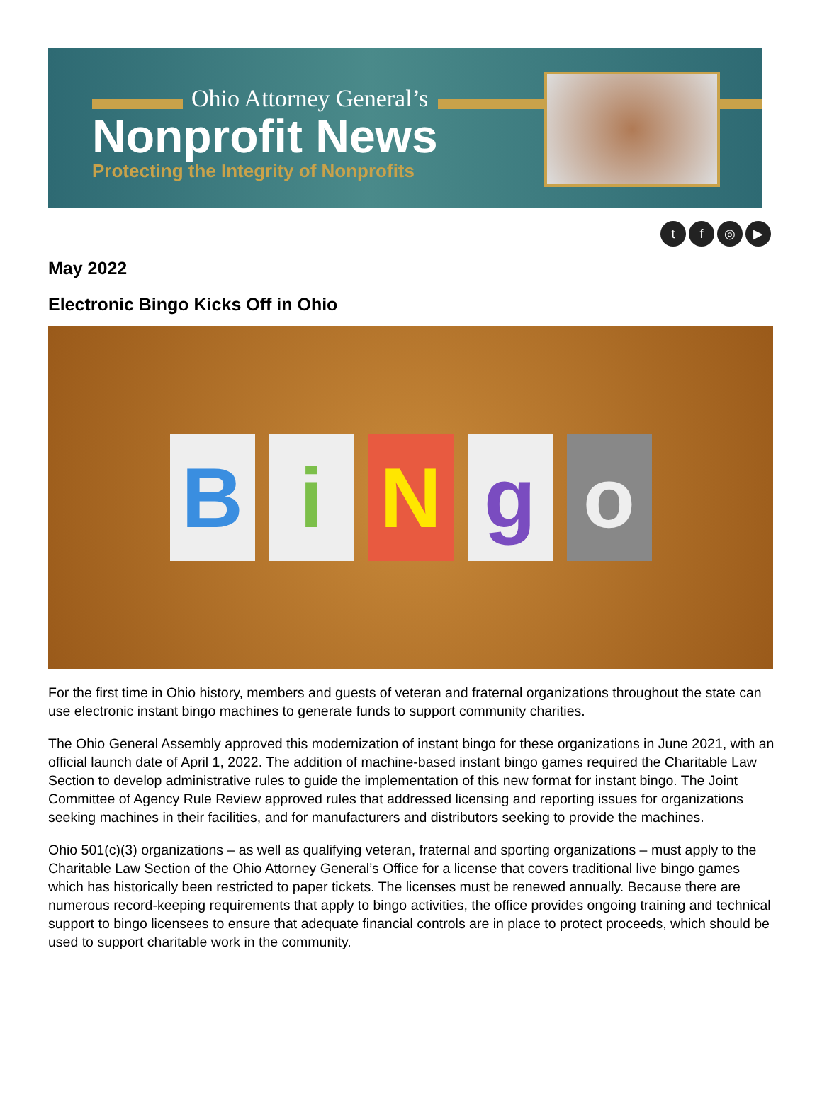Ohio Attorney General’s
Nonprofit News
Protecting the Integrity of Nonprofits
tf ◎ ▶
May 2022
Electronic Bingo Kicks Off in Ohio
B i N g o
For the first time in Ohio history, members and guests of veteran and fraternal organizations throughout the state can use electronic instant bingo machines to generate funds to support community charities.
The Ohio General Assembly approved this modernization of instant bingo for these organizations in June 2021, with an official launch date of April 1, 2022. The addition of machine-based instant bingo games required the Charitable Law Section to develop administrative rules to guide the implementation of this new format for instant bingo. The Joint Committee of Agency Rule Review approved rules that addressed licensing and reporting issues for organizations seeking machines in their facilities, and for manufacturers and distributors seeking to provide the machines.
Ohio 501(c)(3) organizations – as well as qualifying veteran, fraternal and sporting organizations – must apply to the Charitable Law Section of the Ohio Attorney General’s Office for a license that covers traditional live bingo games which has historically been restricted to paper tickets. The licenses must be renewed annually. Because there are numerous record-keeping requirements that apply to bingo activities, the office provides ongoing training and technical support to bingo licensees to ensure that adequate financial controls are in place to protect proceeds, which should be used to support charitable work in the community.